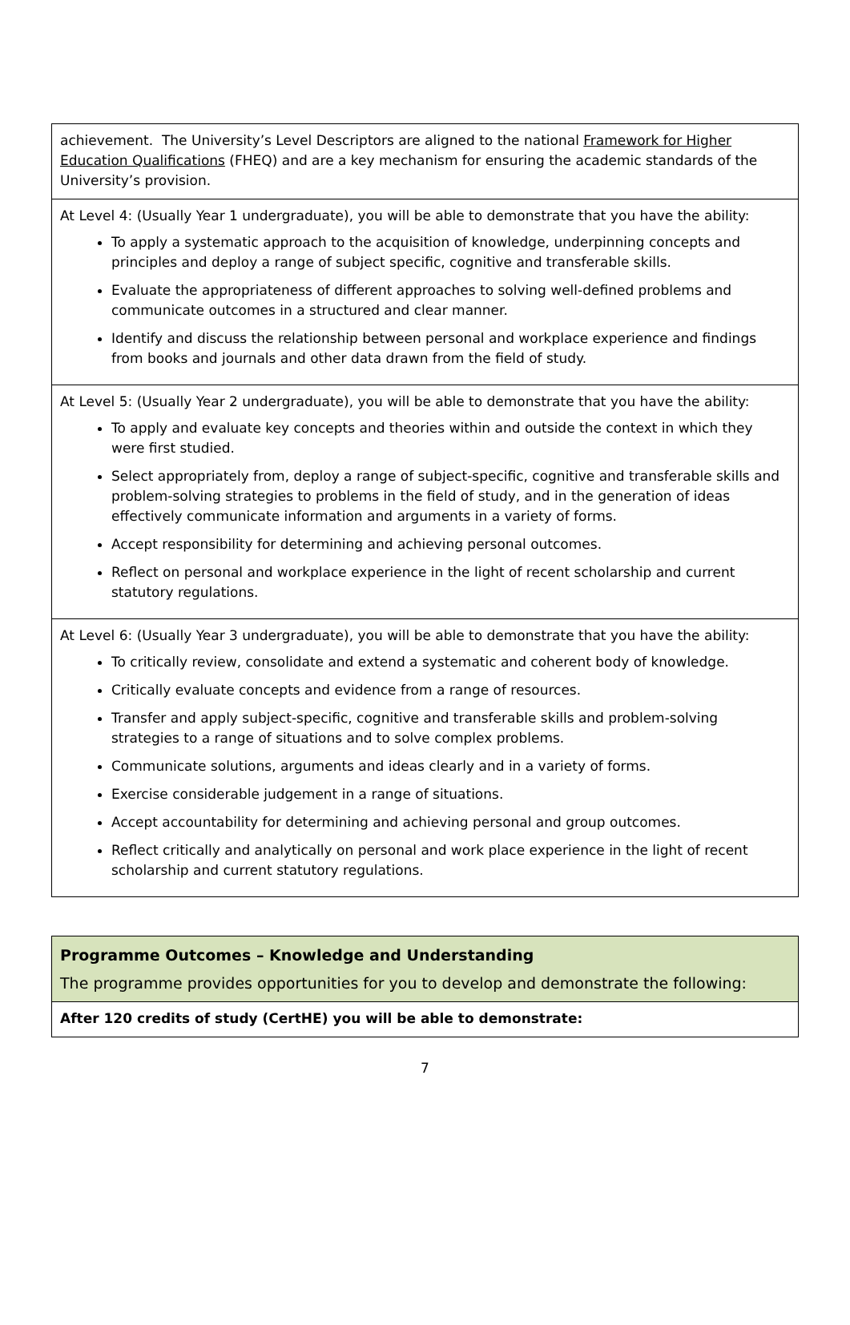| achievement. The University’s Level Descriptors are aligned to the national Framework for Higher Education Qualifications (FHEQ) and are a key mechanism for ensuring the academic standards of the University’s provision. |
| At Level 4: (Usually Year 1 undergraduate), you will be able to demonstrate that you have the ability: To apply a systematic approach to the acquisition of knowledge, underpinning concepts and principles and deploy a range of subject specific, cognitive and transferable skills. Evaluate the appropriateness of different approaches to solving well-defined problems and communicate outcomes in a structured and clear manner. Identify and discuss the relationship between personal and workplace experience and findings from books and journals and other data drawn from the field of study. |
| At Level 5: (Usually Year 2 undergraduate), you will be able to demonstrate that you have the ability: To apply and evaluate key concepts and theories within and outside the context in which they were first studied. Select appropriately from, deploy a range of subject-specific, cognitive and transferable skills and problem-solving strategies to problems in the field of study, and in the generation of ideas effectively communicate information and arguments in a variety of forms. Accept responsibility for determining and achieving personal outcomes. Reflect on personal and workplace experience in the light of recent scholarship and current statutory regulations. |
| At Level 6: (Usually Year 3 undergraduate), you will be able to demonstrate that you have the ability: To critically review, consolidate and extend a systematic and coherent body of knowledge. Critically evaluate concepts and evidence from a range of resources. Transfer and apply subject-specific, cognitive and transferable skills and problem-solving strategies to a range of situations and to solve complex problems. Communicate solutions, arguments and ideas clearly and in a variety of forms. Exercise considerable judgement in a range of situations. Accept accountability for determining and achieving personal and group outcomes. Reflect critically and analytically on personal and work place experience in the light of recent scholarship and current statutory regulations. |
| Programme Outcomes – Knowledge and Understanding The programme provides opportunities for you to develop and demonstrate the following: |
| After 120 credits of study (CertHE) you will be able to demonstrate: |
7